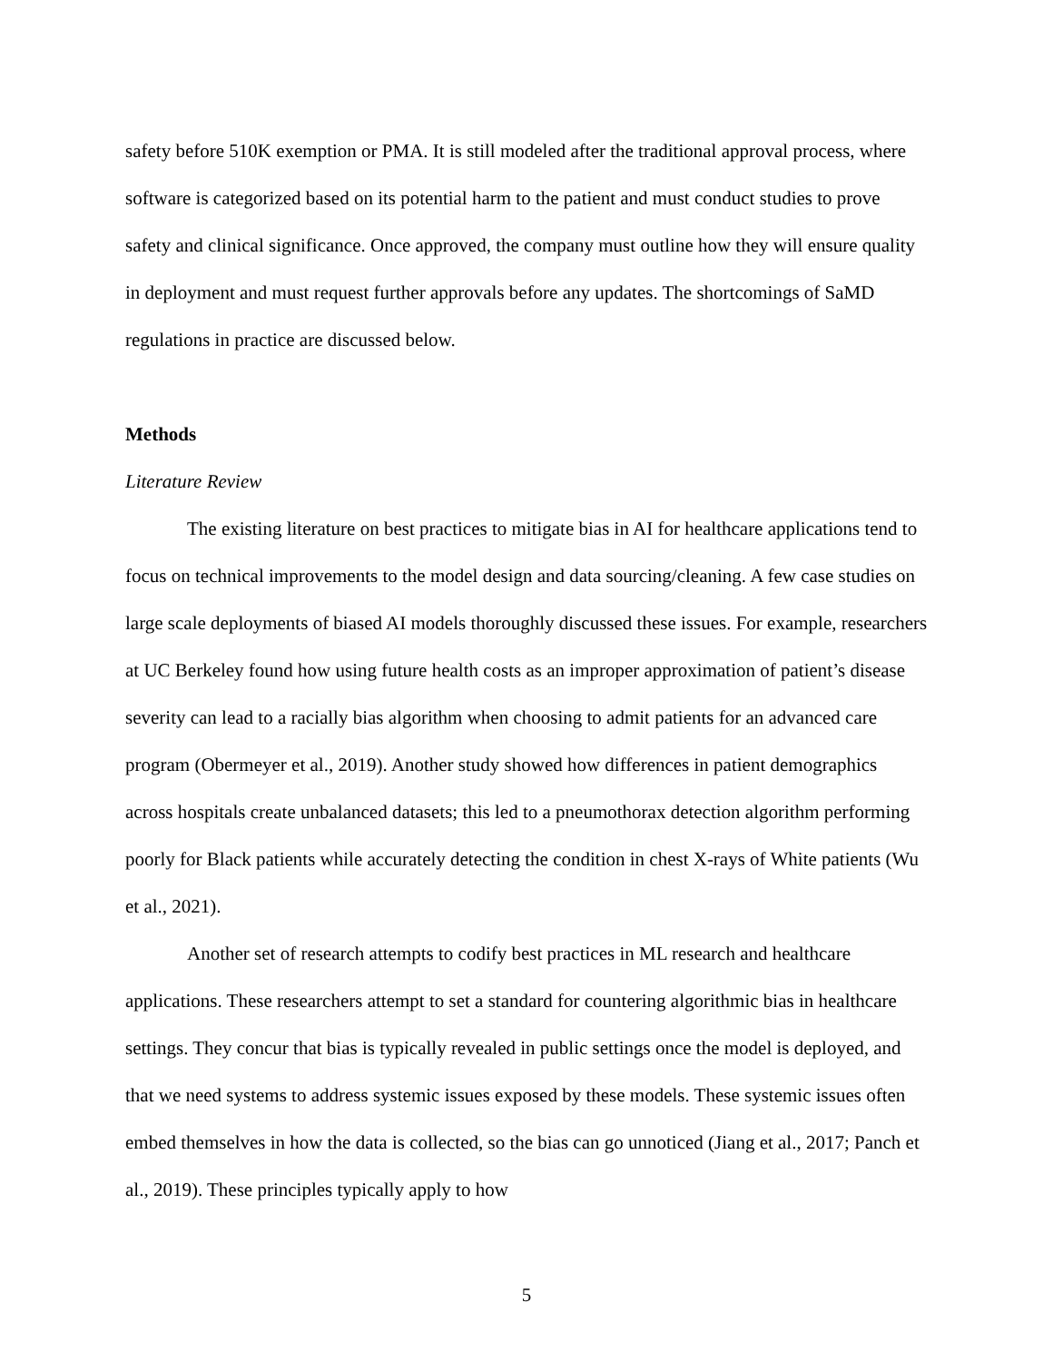safety before 510K exemption or PMA. It is still modeled after the traditional approval process, where software is categorized based on its potential harm to the patient and must conduct studies to prove safety and clinical significance. Once approved, the company must outline how they will ensure quality in deployment and must request further approvals before any updates. The shortcomings of SaMD regulations in practice are discussed below.
Methods
Literature Review
The existing literature on best practices to mitigate bias in AI for healthcare applications tend to focus on technical improvements to the model design and data sourcing/cleaning. A few case studies on large scale deployments of biased AI models thoroughly discussed these issues. For example, researchers at UC Berkeley found how using future health costs as an improper approximation of patient’s disease severity can lead to a racially bias algorithm when choosing to admit patients for an advanced care program (Obermeyer et al., 2019). Another study showed how differences in patient demographics across hospitals create unbalanced datasets; this led to a pneumothorax detection algorithm performing poorly for Black patients while accurately detecting the condition in chest X-rays of White patients (Wu et al., 2021).
Another set of research attempts to codify best practices in ML research and healthcare applications. These researchers attempt to set a standard for countering algorithmic bias in healthcare settings. They concur that bias is typically revealed in public settings once the model is deployed, and that we need systems to address systemic issues exposed by these models. These systemic issues often embed themselves in how the data is collected, so the bias can go unnoticed (Jiang et al., 2017; Panch et al., 2019). These principles typically apply to how
5